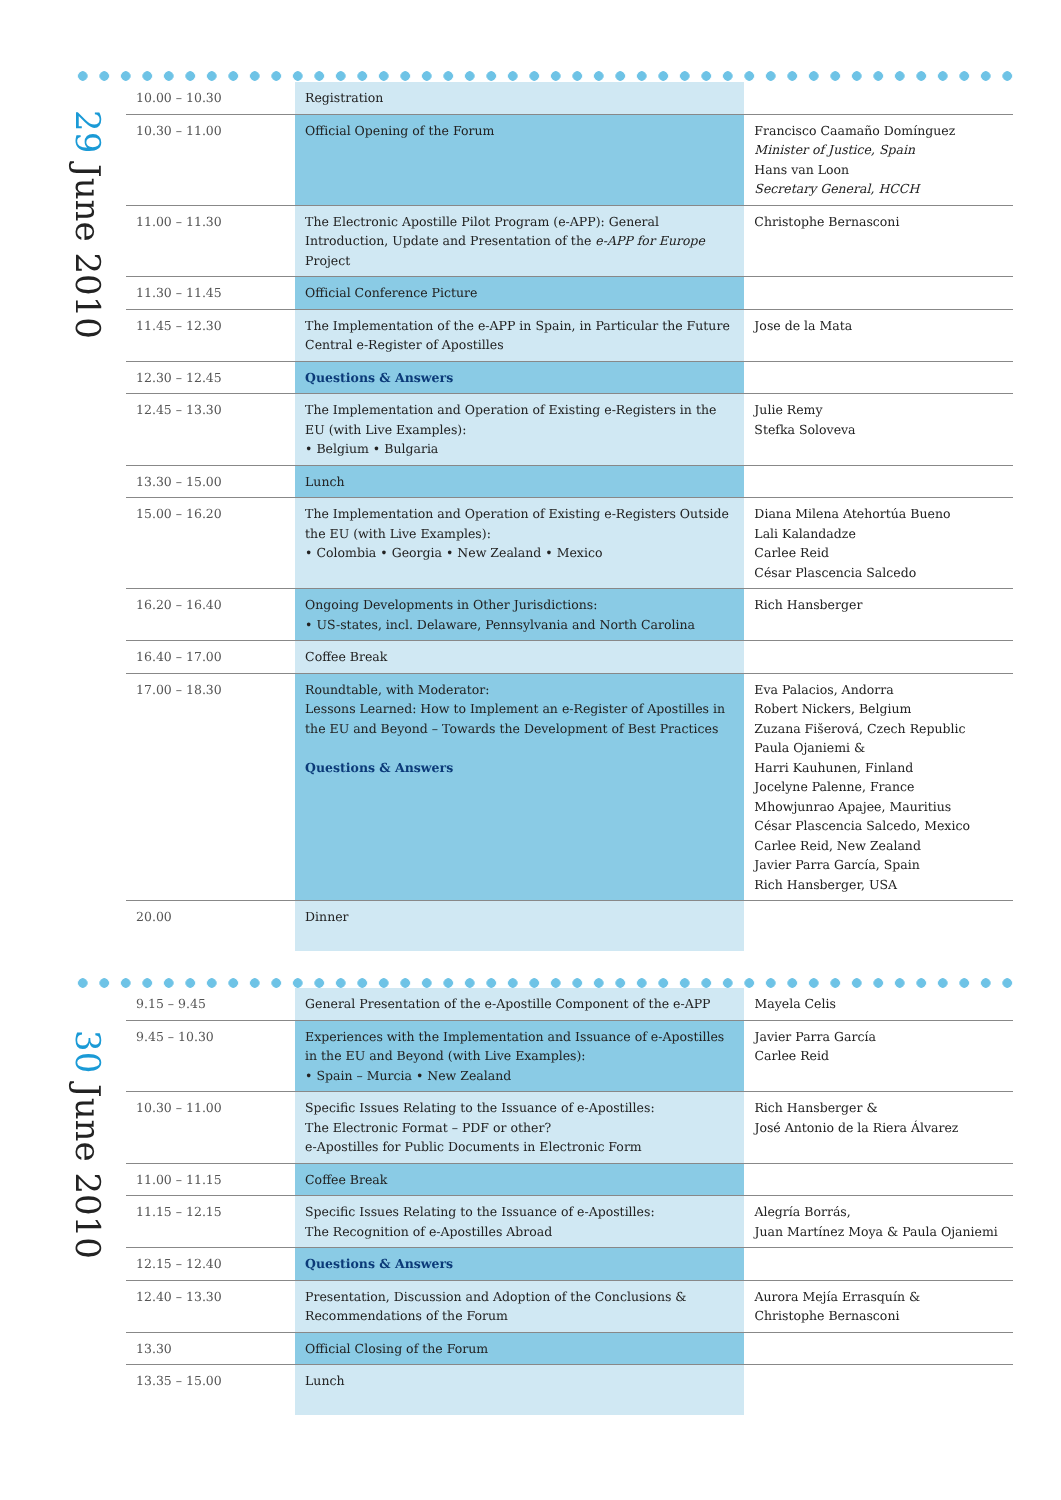29 June 2010
| 10.00 – 10.30 | Registration | |
| 10.30 – 11.00 | Official Opening of the Forum | Francisco Caamaño Domínguez Minister of Justice, Spain Hans van Loon Secretary General, HCCH |
| 11.00 – 11.30 | The Electronic Apostille Pilot Program (e-APP): General Introduction, Update and Presentation of the e-APP for Europe Project | Christophe Bernasconi |
| 11.30 – 11.45 | Official Conference Picture | |
| 11.45 – 12.30 | The Implementation of the e-APP in Spain, in Particular the Future Central e-Register of Apostilles | Jose de la Mata |
| 12.30 – 12.45 | Questions & Answers | |
| 12.45 – 13.30 | The Implementation and Operation of Existing e-Registers in the EU (with Live Examples): • Belgium • Bulgaria | Julie Remy Stefka Soloveva |
| 13.30 – 15.00 | Lunch | |
| 15.00 – 16.20 | The Implementation and Operation of Existing e-Registers Outside the EU (with Live Examples): • Colombia • Georgia • New Zealand • Mexico | Diana Milena Atehortúa Bueno Lali Kalandadze Carlee Reid César Plascencia Salcedo |
| 16.20 – 16.40 | Ongoing Developments in Other Jurisdictions: • US-states, incl. Delaware, Pennsylvania and North Carolina | Rich Hansberger |
| 16.40 – 17.00 | Coffee Break | |
| 17.00 – 18.30 | Roundtable, with Moderator: Lessons Learned: How to Implement an e-Register of Apostilles in the EU and Beyond – Towards the Development of Best Practices Questions & Answers | Eva Palacios, Andorra Robert Nickers, Belgium Zuzana Fišerová, Czech Republic Paula Ojaniemi & Harri Kauhunen, Finland Jocelyne Palenne, France Mhowjunrao Apajee, Mauritius César Plascencia Salcedo, Mexico Carlee Reid, New Zealand Javier Parra García, Spain Rich Hansberger, USA |
| 20.00 | Dinner | |
30 June 2010
| 9.15 – 9.45 | General Presentation of the e-Apostille Component of the e-APP | Mayela Celis |
| 9.45 – 10.30 | Experiences with the Implementation and Issuance of e-Apostilles in the EU and Beyond (with Live Examples): • Spain – Murcia • New Zealand | Javier Parra García Carlee Reid |
| 10.30 – 11.00 | Specific Issues Relating to the Issuance of e-Apostilles: The Electronic Format – PDF or other? e-Apostilles for Public Documents in Electronic Form | Rich Hansberger & José Antonio de la Riera Álvarez |
| 11.00 – 11.15 | Coffee Break | |
| 11.15 – 12.15 | Specific Issues Relating to the Issuance of e-Apostilles: The Recognition of e-Apostilles Abroad | Alegría Borrás, Juan Martínez Moya & Paula Ojaniemi |
| 12.15 – 12.40 | Questions & Answers | |
| 12.40 – 13.30 | Presentation, Discussion and Adoption of the Conclusions & Recommendations of the Forum | Aurora Mejía Errasquín & Christophe Bernasconi |
| 13.30 | Official Closing of the Forum | |
| 13.35 – 15.00 | Lunch | |